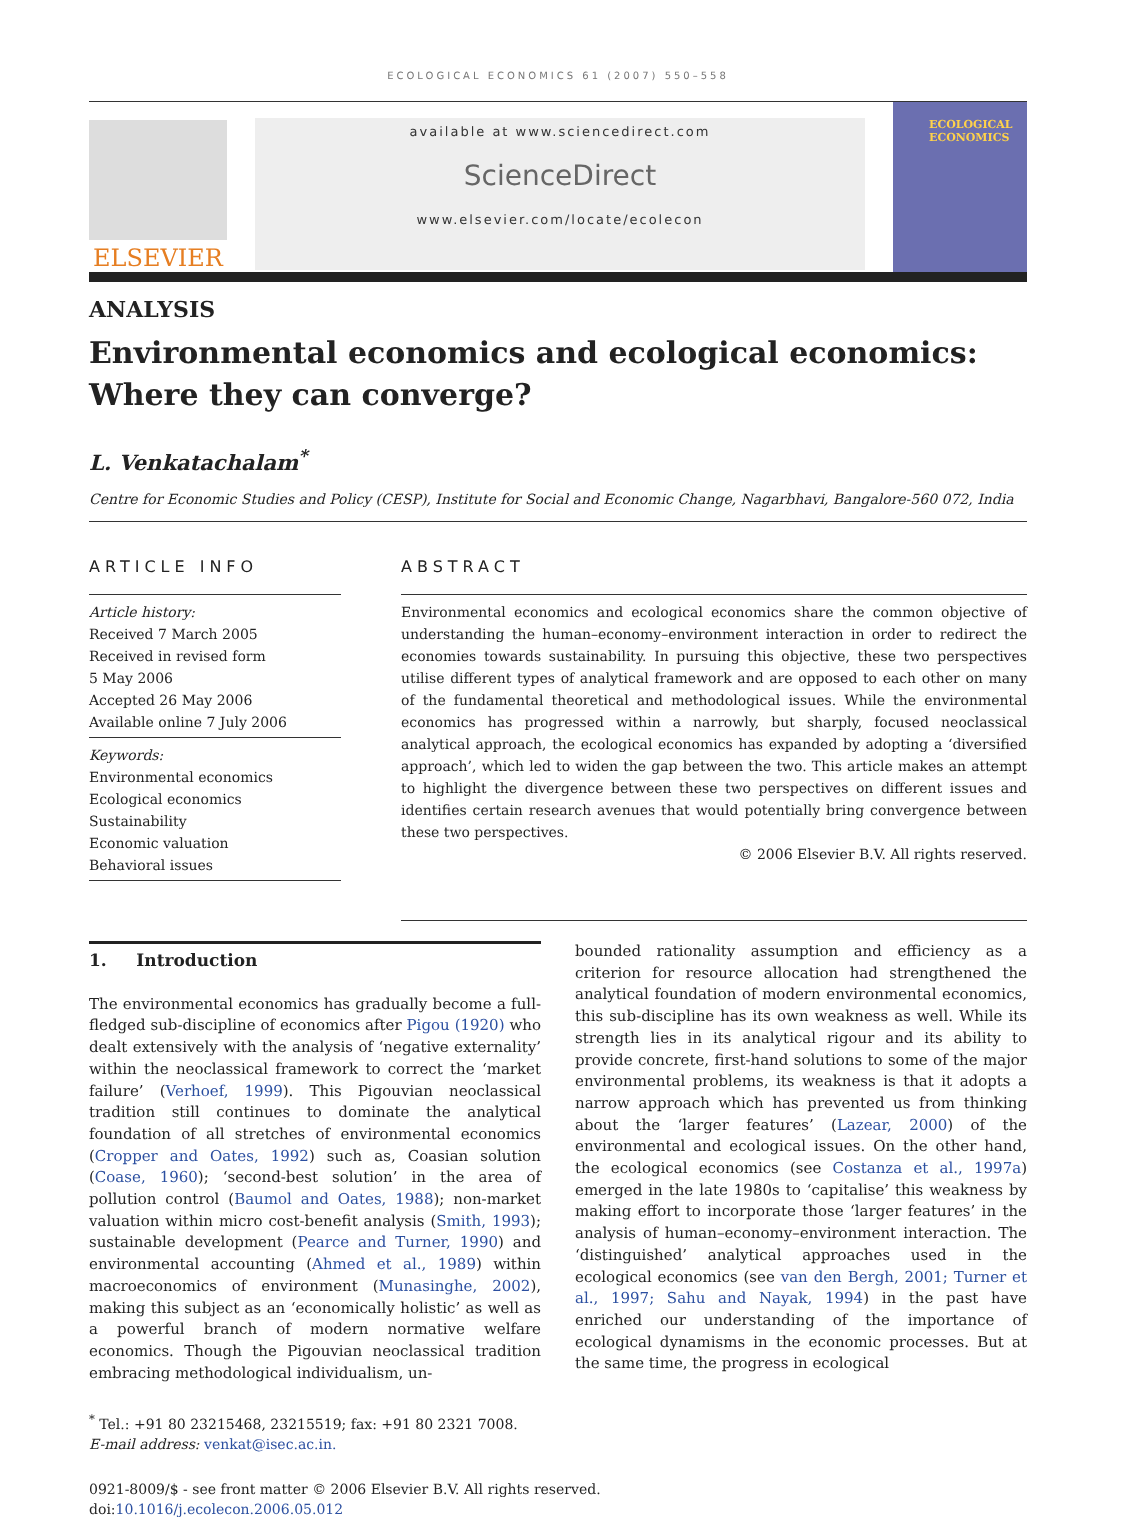ECOLOGICAL ECONOMICS 61 (2007) 550–558
ELSEVIER
available at www.sciencedirect.com
ScienceDirect
www.elsevier.com/locate/ecolecon
ECOLOGICAL ECONOMICS
ANALYSIS
Environmental economics and ecological economics: Where they can converge?
L. Venkatachalam<sup>*</sup>
Centre for Economic Studies and Policy (CESP), Institute for Social and Economic Change, Nagarbhavi, Bangalore-560 072, India
ARTICLE INFO
Article history:
Received 7 March 2005
Received in revised form
5 May 2006
Accepted 26 May 2006
Available online 7 July 2006
Keywords:
Environmental economics
Ecological economics
Sustainability
Economic valuation
Behavioral issues
ABSTRACT
Environmental economics and ecological economics share the common objective of understanding the human–economy–environment interaction in order to redirect the economies towards sustainability. In pursuing this objective, these two perspectives utilise different types of analytical framework and are opposed to each other on many of the fundamental theoretical and methodological issues. While the environmental economics has progressed within a narrowly, but sharply, focused neoclassical analytical approach, the ecological economics has expanded by adopting a ‘diversified approach’, which led to widen the gap between the two. This article makes an attempt to highlight the divergence between these two perspectives on different issues and identifies certain research avenues that would potentially bring convergence between these two perspectives.
© 2006 Elsevier B.V. All rights reserved.
1. Introduction
The environmental economics has gradually become a full-fledged sub-discipline of economics after Pigou (1920) who dealt extensively with the analysis of ‘negative externality’ within the neoclassical framework to correct the ‘market failure’ (Verhoef, 1999). This Pigouvian neoclassical tradition still continues to dominate the analytical foundation of all stretches of environmental economics (Cropper and Oates, 1992) such as, Coasian solution (Coase, 1960); ‘second-best solution’ in the area of pollution control (Baumol and Oates, 1988); non-market valuation within micro cost-benefit analysis (Smith, 1993); sustainable development (Pearce and Turner, 1990) and environmental accounting (Ahmed et al., 1989) within macroeconomics of environment (Munasinghe, 2002), making this subject as an ‘economically holistic’ as well as a powerful branch of modern normative welfare economics. Though the Pigouvian neoclassical tradition embracing methodological individualism, un-
bounded rationality assumption and efficiency as a criterion for resource allocation had strengthened the analytical foundation of modern environmental economics, this sub-discipline has its own weakness as well. While its strength lies in its analytical rigour and its ability to provide concrete, first-hand solutions to some of the major environmental problems, its weakness is that it adopts a narrow approach which has prevented us from thinking about the ‘larger features’ (Lazear, 2000) of the environmental and ecological issues. On the other hand, the ecological economics (see Costanza et al., 1997a) emerged in the late 1980s to ‘capitalise’ this weakness by making effort to incorporate those ‘larger features’ in the analysis of human–economy–environment interaction. The ‘distinguished’ analytical approaches used in the ecological economics (see van den Bergh, 2001; Turner et al., 1997; Sahu and Nayak, 1994) in the past have enriched our understanding of the importance of ecological dynamisms in the economic processes. But at the same time, the progress in ecological
<sup>*</sup> Tel.: +91 80 23215468, 23215519; fax: +91 80 2321 7008.
E-mail address: venkat@isec.ac.in.
0921-8009/$ - see front matter © 2006 Elsevier B.V. All rights reserved.
doi:10.1016/j.ecolecon.2006.05.012